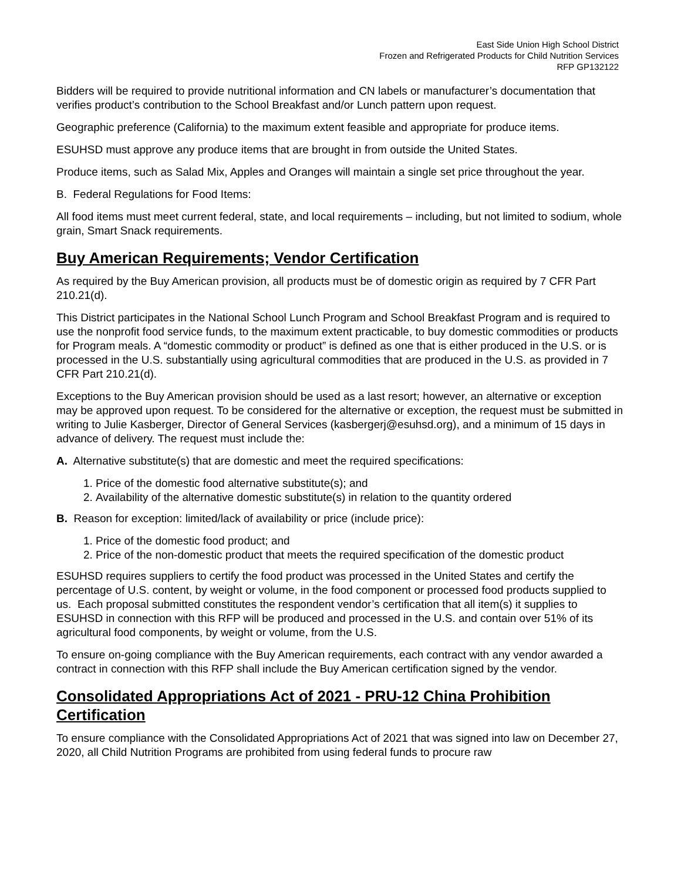East Side Union High School District
Frozen and Refrigerated Products for Child Nutrition Services
RFP GP132122
Bidders will be required to provide nutritional information and CN labels or manufacturer’s documentation that verifies product’s contribution to the School Breakfast and/or Lunch pattern upon request.
Geographic preference (California) to the maximum extent feasible and appropriate for produce items.
ESUHSD must approve any produce items that are brought in from outside the United States.
Produce items, such as Salad Mix, Apples and Oranges will maintain a single set price throughout the year.
B. Federal Regulations for Food Items:
All food items must meet current federal, state, and local requirements – including, but not limited to sodium, whole grain, Smart Snack requirements.
Buy American Requirements; Vendor Certification
As required by the Buy American provision, all products must be of domestic origin as required by 7 CFR Part 210.21(d).
This District participates in the National School Lunch Program and School Breakfast Program and is required to use the nonprofit food service funds, to the maximum extent practicable, to buy domestic commodities or products for Program meals. A “domestic commodity or product” is defined as one that is either produced in the U.S. or is processed in the U.S. substantially using agricultural commodities that are produced in the U.S. as provided in 7 CFR Part 210.21(d).
Exceptions to the Buy American provision should be used as a last resort; however, an alternative or exception may be approved upon request. To be considered for the alternative or exception, the request must be submitted in writing to Julie Kasberger, Director of General Services (kasbergerj@esuhsd.org), and a minimum of 15 days in advance of delivery. The request must include the:
A. Alternative substitute(s) that are domestic and meet the required specifications:
1. Price of the domestic food alternative substitute(s); and
2. Availability of the alternative domestic substitute(s) in relation to the quantity ordered
B. Reason for exception: limited/lack of availability or price (include price):
1. Price of the domestic food product; and
2. Price of the non-domestic product that meets the required specification of the domestic product
ESUHSD requires suppliers to certify the food product was processed in the United States and certify the percentage of U.S. content, by weight or volume, in the food component or processed food products supplied to us. Each proposal submitted constitutes the respondent vendor’s certification that all item(s) it supplies to ESUHSD in connection with this RFP will be produced and processed in the U.S. and contain over 51% of its agricultural food components, by weight or volume, from the U.S.
To ensure on-going compliance with the Buy American requirements, each contract with any vendor awarded a contract in connection with this RFP shall include the Buy American certification signed by the vendor.
Consolidated Appropriations Act of 2021 - PRU-12 China Prohibition Certification
To ensure compliance with the Consolidated Appropriations Act of 2021 that was signed into law on December 27, 2020, all Child Nutrition Programs are prohibited from using federal funds to procure raw